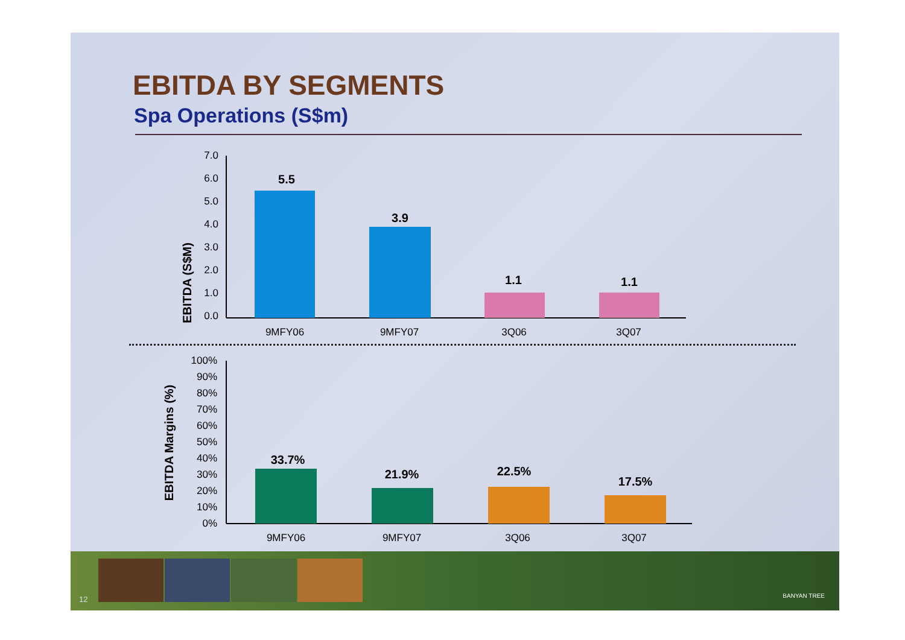EBITDA BY SEGMENTS
Spa Operations (S$m)
EBITDA (S$M)
7.0
6.0
5.0
4.0
3.0
2.0
1.0
0.0
5.5
3.9
1.1
1.1
9MFY06
9MFY07
3Q06
3Q07
EBITDA Margins (%)
100%
90%
80%
70%
60%
50%
40%
30%
20%
10%
0%
33.7%
21.9%
22.5%
17.5%
9MFY06
9MFY07
3Q06
3Q07
12 BANYAN TREE